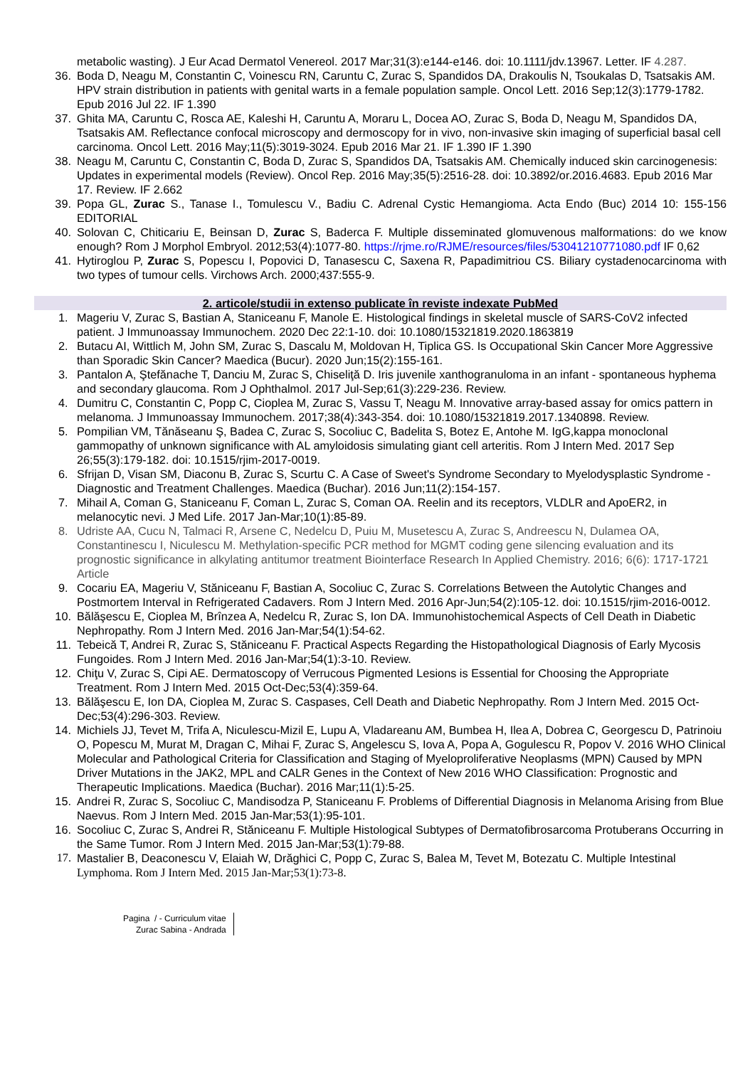metabolic wasting). J Eur Acad Dermatol Venereol. 2017 Mar;31(3):e144-e146. doi: 10.1111/jdv.13967. Letter. IF 4.287.
36. Boda D, Neagu M, Constantin C, Voinescu RN, Caruntu C, Zurac S, Spandidos DA, Drakoulis N, Tsoukalas D, Tsatsakis AM. HPV strain distribution in patients with genital warts in a female population sample. Oncol Lett. 2016 Sep;12(3):1779-1782. Epub 2016 Jul 22. IF 1.390
37. Ghita MA, Caruntu C, Rosca AE, Kaleshi H, Caruntu A, Moraru L, Docea AO, Zurac S, Boda D, Neagu M, Spandidos DA, Tsatsakis AM. Reflectance confocal microscopy and dermoscopy for in vivo, non-invasive skin imaging of superficial basal cell carcinoma. Oncol Lett. 2016 May;11(5):3019-3024. Epub 2016 Mar 21. IF 1.390 IF 1.390
38. Neagu M, Caruntu C, Constantin C, Boda D, Zurac S, Spandidos DA, Tsatsakis AM. Chemically induced skin carcinogenesis: Updates in experimental models (Review). Oncol Rep. 2016 May;35(5):2516-28. doi: 10.3892/or.2016.4683. Epub 2016 Mar 17. Review. IF 2.662
39. Popa GL, Zurac S., Tanase I., Tomulescu V., Badiu C. Adrenal Cystic Hemangioma. Acta Endo (Buc) 2014 10: 155-156 EDITORIAL
40. Solovan C, Chiticariu E, Beinsan D, Zurac S, Baderca F. Multiple disseminated glomuvenous malformations: do we know enough? Rom J Morphol Embryol. 2012;53(4):1077-80. https://rjme.ro/RJME/resources/files/53041210771080.pdf IF 0,62
41. Hytiroglou P, Zurac S, Popescu I, Popovici D, Tanasescu C, Saxena R, Papadimitriou CS. Biliary cystadenocarcinoma with two types of tumour cells. Virchows Arch. 2000;437:555-9.
2. articole/studii in extenso publicate în reviste indexate PubMed
1. Mageriu V, Zurac S, Bastian A, Staniceanu F, Manole E. Histological findings in skeletal muscle of SARS-CoV2 infected patient. J Immunoassay Immunochem. 2020 Dec 22:1-10. doi: 10.1080/15321819.2020.1863819
2. Butacu AI, Wittlich M, John SM, Zurac S, Dascalu M, Moldovan H, Tiplica GS. Is Occupational Skin Cancer More Aggressive than Sporadic Skin Cancer? Maedica (Bucur). 2020 Jun;15(2):155-161.
3. Pantalon A, Ştefănache T, Danciu M, Zurac S, Chiseliţă D. Iris juvenile xanthogranuloma in an infant - spontaneous hyphema and secondary glaucoma. Rom J Ophthalmol. 2017 Jul-Sep;61(3):229-236. Review.
4. Dumitru C, Constantin C, Popp C, Cioplea M, Zurac S, Vassu T, Neagu M. Innovative array-based assay for omics pattern in melanoma. J Immunoassay Immunochem. 2017;38(4):343-354. doi: 10.1080/15321819.2017.1340898. Review.
5. Pompilian VM, Tănăseanu Ş, Badea C, Zurac S, Socoliuc C, Badelita S, Botez E, Antohe M. IgG,kappa monoclonal gammopathy of unknown significance with AL amyloidosis simulating giant cell arteritis. Rom J Intern Med. 2017 Sep 26;55(3):179-182. doi: 10.1515/rjim-2017-0019.
6. Sfrijan D, Visan SM, Diaconu B, Zurac S, Scurtu C. A Case of Sweet's Syndrome Secondary to Myelodysplastic Syndrome - Diagnostic and Treatment Challenges. Maedica (Buchar). 2016 Jun;11(2):154-157.
7. Mihail A, Coman G, Staniceanu F, Coman L, Zurac S, Coman OA. Reelin and its receptors, VLDLR and ApoER2, in melanocytic nevi. J Med Life. 2017 Jan-Mar;10(1):85-89.
8. Udriste AA, Cucu N, Talmaci R, Arsene C, Nedelcu D, Puiu M, Musetescu A, Zurac S, Andreescu N, Dulamea OA, Constantinescu I, Niculescu M. Methylation-specific PCR method for MGMT coding gene silencing evaluation and its prognostic significance in alkylating antitumor treatment Biointerface Research In Applied Chemistry. 2016; 6(6): 1717-1721 Article
9. Cocariu EA, Mageriu V, Stăniceanu F, Bastian A, Socoliuc C, Zurac S. Correlations Between the Autolytic Changes and Postmortem Interval in Refrigerated Cadavers. Rom J Intern Med. 2016 Apr-Jun;54(2):105-12. doi: 10.1515/rjim-2016-0012.
10. Bălăşescu E, Cioplea M, Brînzea A, Nedelcu R, Zurac S, Ion DA. Immunohistochemical Aspects of Cell Death in Diabetic Nephropathy. Rom J Intern Med. 2016 Jan-Mar;54(1):54-62.
11. Tebeică T, Andrei R, Zurac S, Stăniceanu F. Practical Aspects Regarding the Histopathological Diagnosis of Early Mycosis Fungoides. Rom J Intern Med. 2016 Jan-Mar;54(1):3-10. Review.
12. Chiţu V, Zurac S, Cipi AE. Dermatoscopy of Verrucous Pigmented Lesions is Essential for Choosing the Appropriate Treatment. Rom J Intern Med. 2015 Oct-Dec;53(4):359-64.
13. Bălăşescu E, Ion DA, Cioplea M, Zurac S. Caspases, Cell Death and Diabetic Nephropathy. Rom J Intern Med. 2015 Oct-Dec;53(4):296-303. Review.
14. Michiels JJ, Tevet M, Trifa A, Niculescu-Mizil E, Lupu A, Vladareanu AM, Bumbea H, Ilea A, Dobrea C, Georgescu D, Patrinoiu O, Popescu M, Murat M, Dragan C, Mihai F, Zurac S, Angelescu S, Iova A, Popa A, Gogulescu R, Popov V. 2016 WHO Clinical Molecular and Pathological Criteria for Classification and Staging of Myeloproliferative Neoplasms (MPN) Caused by MPN Driver Mutations in the JAK2, MPL and CALR Genes in the Context of New 2016 WHO Classification: Prognostic and Therapeutic Implications. Maedica (Buchar). 2016 Mar;11(1):5-25.
15. Andrei R, Zurac S, Socoliuc C, Mandisodza P, Staniceanu F. Problems of Differential Diagnosis in Melanoma Arising from Blue Naevus. Rom J Intern Med. 2015 Jan-Mar;53(1):95-101.
16. Socoliuc C, Zurac S, Andrei R, Stăniceanu F. Multiple Histological Subtypes of Dermatofibrosarcoma Protuberans Occurring in the Same Tumor. Rom J Intern Med. 2015 Jan-Mar;53(1):79-88.
17. Mastalier B, Deaconescu V, Elaiah W, Drăghici C, Popp C, Zurac S, Balea M, Tevet M, Botezatu C. Multiple Intestinal Lymphoma. Rom J Intern Med. 2015 Jan-Mar;53(1):73-8.
Pagina / - Curriculum vitae
Zurac Sabina - Andrada